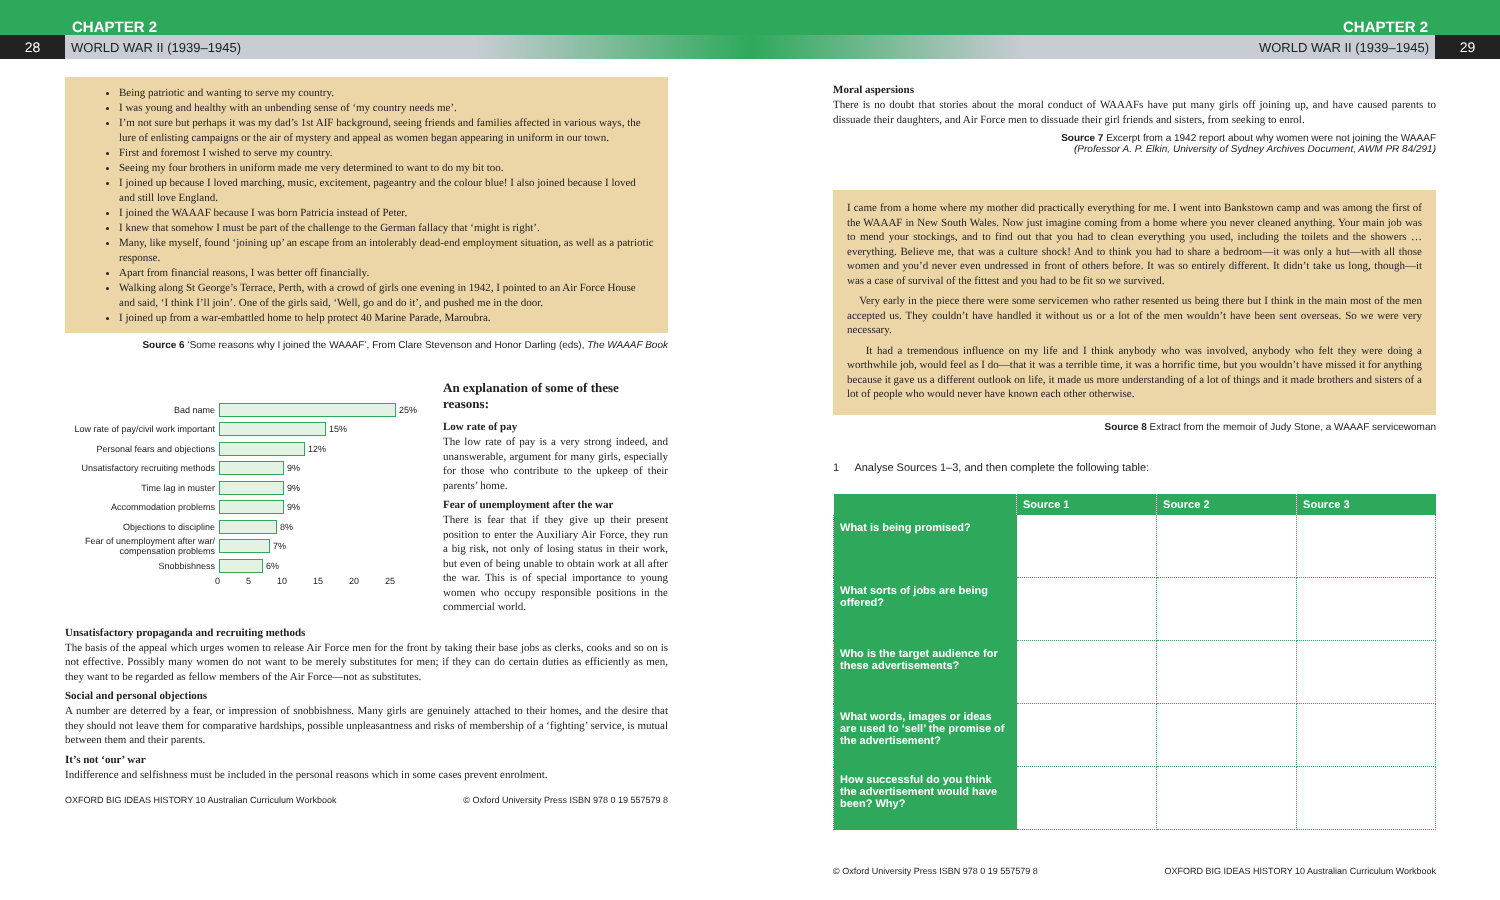CHAPTER 2
28 WORLD WAR II (1939–1945)
CHAPTER 2
WORLD WAR II (1939–1945) 29
Being patriotic and wanting to serve my country.
I was young and healthy with an unbending sense of ‘my country needs me’.
I’m not sure but perhaps it was my dad’s 1st AIF background, seeing friends and families affected in various ways, the lure of enlisting campaigns or the air of mystery and appeal as women began appearing in uniform in our town.
First and foremost I wished to serve my country.
Seeing my four brothers in uniform made me very determined to want to do my bit too.
I joined up because I loved marching, music, excitement, pageantry and the colour blue! I also joined because I loved and still love England.
I joined the WAAAF because I was born Patricia instead of Peter.
I knew that somehow I must be part of the challenge to the German fallacy that ‘might is right’.
Many, like myself, found ‘joining up’ an escape from an intolerably dead-end employment situation, as well as a patriotic response.
Apart from financial reasons, I was better off financially.
Walking along St George’s Terrace, Perth, with a crowd of girls one evening in 1942, I pointed to an Air Force House and said, ‘I think I’ll join’. One of the girls said, ‘Well, go and do it’, and pushed me in the door.
I joined up from a war-embattled home to help protect 40 Marine Parade, Maroubra.
Source 6 ‘Some reasons why I joined the WAAAF’, From Clare Stevenson and Honor Darling (eds), The WAAAF Book
Bad name 25%
Low rate of pay/civil work important 15%
Personal fears and objections 12%
Unsatisfactory recruiting methods 9%
Time lag in muster 9%
Accommodation problems 9%
Objections to discipline 8%
Fear of unemployment after war/ compensation problems 7%
Snobbishness 6%
0 5 10 15 20 25
An explanation of some of these reasons:
Low rate of pay
The low rate of pay is a very strong indeed, and unanswerable, argument for many girls, especially for those who contribute to the upkeep of their parents’ home.
Fear of unemployment after the war
There is fear that if they give up their present position to enter the Auxiliary Air Force, they run a big risk, not only of losing status in their work, but even of being unable to obtain work at all after the war. This is of special importance to young women who occupy responsible positions in the commercial world.
Unsatisfactory propaganda and recruiting methods
The basis of the appeal which urges women to release Air Force men for the front by taking their base jobs as clerks, cooks and so on is not effective. Possibly many women do not want to be merely substitutes for men; if they can do certain duties as efficiently as men, they want to be regarded as fellow members of the Air Force—not as substitutes.
Social and personal objections
A number are deterred by a fear, or impression of snobbishness. Many girls are genuinely attached to their homes, and the desire that they should not leave them for comparative hardships, possible unpleasantness and risks of membership of a ‘fighting’ service, is mutual between them and their parents.
It’s not ‘our’ war
Indifference and selfishness must be included in the personal reasons which in some cases prevent enrolment.
OXFORD BIG IDEAS HISTORY 10 Australian Curriculum Workbook © Oxford University Press ISBN 978 0 19 557579 8
Moral aspersions
There is no doubt that stories about the moral conduct of WAAAFs have put many girls off joining up, and have caused parents to dissuade their daughters, and Air Force men to dissuade their girl friends and sisters, from seeking to enrol.
Source 7 Excerpt from a 1942 report about why women were not joining the WAAAF
(Professor A. P. Elkin, University of Sydney Archives Document, AWM PR 84/291)
I came from a home where my mother did practically everything for me. I went into Bankstown camp and was among the first of the WAAAF in New South Wales. Now just imagine coming from a home where you never cleaned anything. Your main job was to mend your stockings, and to find out that you had to clean everything you used, including the toilets and the showers … everything. Believe me, that was a culture shock! And to think you had to share a bedroom—it was only a hut—with all those women and you’d never even undressed in front of others before. It was so entirely different. It didn’t take us long, though—it was a case of survival of the fittest and you had to be fit so we survived.
Very early in the piece there were some servicemen who rather resented us being there but I think in the main most of the men accepted us. They couldn’t have handled it without us or a lot of the men wouldn’t have been sent overseas. So we were very necessary.
It had a tremendous influence on my life and I think anybody who was involved, anybody who felt they were doing a worthwhile job, would feel as I do—that it was a terrible time, it was a horrific time, but you wouldn’t have missed it for anything because it gave us a different outlook on life, it made us more understanding of a lot of things and it made brothers and sisters of a lot of people who would never have known each other otherwise.
Source 8 Extract from the memoir of Judy Stone, a WAAAF servicewoman
1 Analyse Sources 1–3, and then complete the following table:
| | Source 1 | Source 2 | Source 3 |
| --- | --- | --- | --- |
| What is being promised? | | | |
| What sorts of jobs are being offered? | | | |
| Who is the target audience for these advertisements? | | | |
| What words, images or ideas are used to ‘sell’ the promise of the advertisement? | | | |
| How successful do you think the advertisement would have been? Why? | | | |
© Oxford University Press ISBN 978 0 19 557579 8 OXFORD BIG IDEAS HISTORY 10 Australian Curriculum Workbook